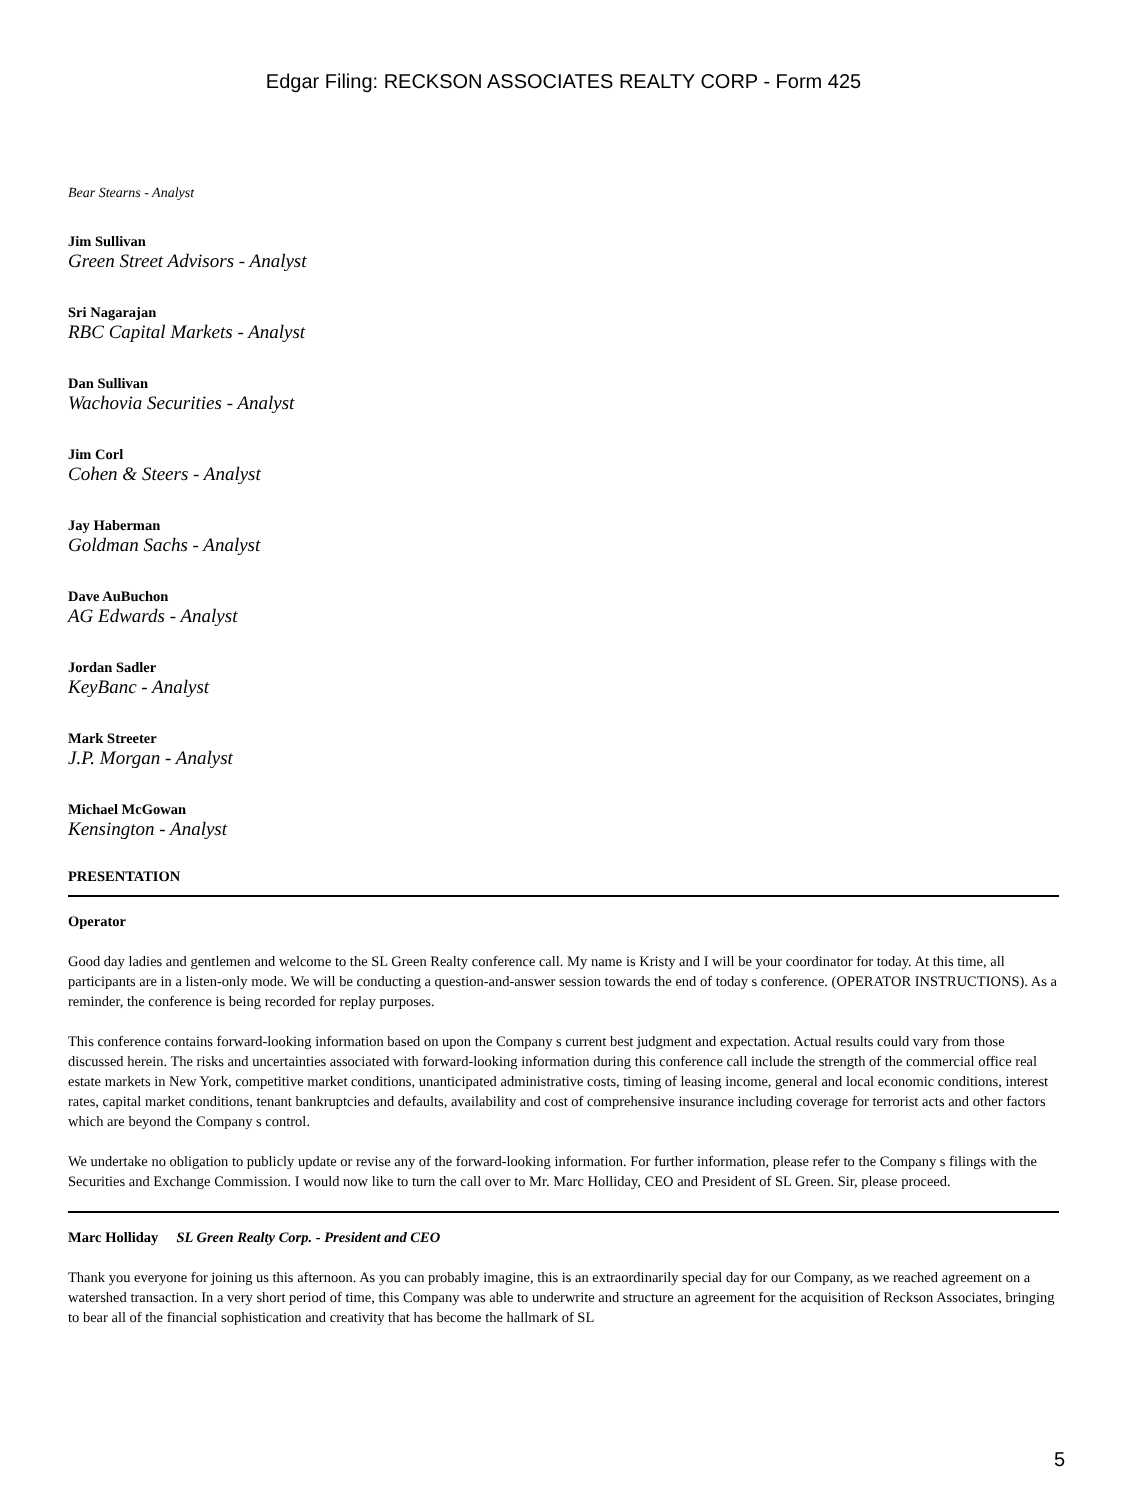Edgar Filing: RECKSON ASSOCIATES REALTY CORP - Form 425
Bear Stearns - Analyst
Jim Sullivan
Green Street Advisors - Analyst
Sri Nagarajan
RBC Capital Markets - Analyst
Dan Sullivan
Wachovia Securities - Analyst
Jim Corl
Cohen & Steers - Analyst
Jay Haberman
Goldman Sachs - Analyst
Dave AuBuchon
AG Edwards - Analyst
Jordan Sadler
KeyBanc - Analyst
Mark Streeter
J.P. Morgan - Analyst
Michael McGowan
Kensington - Analyst
PRESENTATION
Operator
Good day ladies and gentlemen and welcome to the SL Green Realty conference call. My name is Kristy and I will be your coordinator for today. At this time, all participants are in a listen-only mode. We will be conducting a question-and-answer session towards the end of today s conference. (OPERATOR INSTRUCTIONS). As a reminder, the conference is being recorded for replay purposes.
This conference contains forward-looking information based on upon the Company s current best judgment and expectation. Actual results could vary from those discussed herein. The risks and uncertainties associated with forward-looking information during this conference call include the strength of the commercial office real estate markets in New York, competitive market conditions, unanticipated administrative costs, timing of leasing income, general and local economic conditions, interest rates, capital market conditions, tenant bankruptcies and defaults, availability and cost of comprehensive insurance including coverage for terrorist acts and other factors which are beyond the Company s control.
We undertake no obligation to publicly update or revise any of the forward-looking information. For further information, please refer to the Company s filings with the Securities and Exchange Commission. I would now like to turn the call over to Mr. Marc Holliday, CEO and President of SL Green. Sir, please proceed.
Marc Holliday SL Green Realty Corp. - President and CEO
Thank you everyone for joining us this afternoon. As you can probably imagine, this is an extraordinarily special day for our Company, as we reached agreement on a watershed transaction. In a very short period of time, this Company was able to underwrite and structure an agreement for the acquisition of Reckson Associates, bringing to bear all of the financial sophistication and creativity that has become the hallmark of SL
5